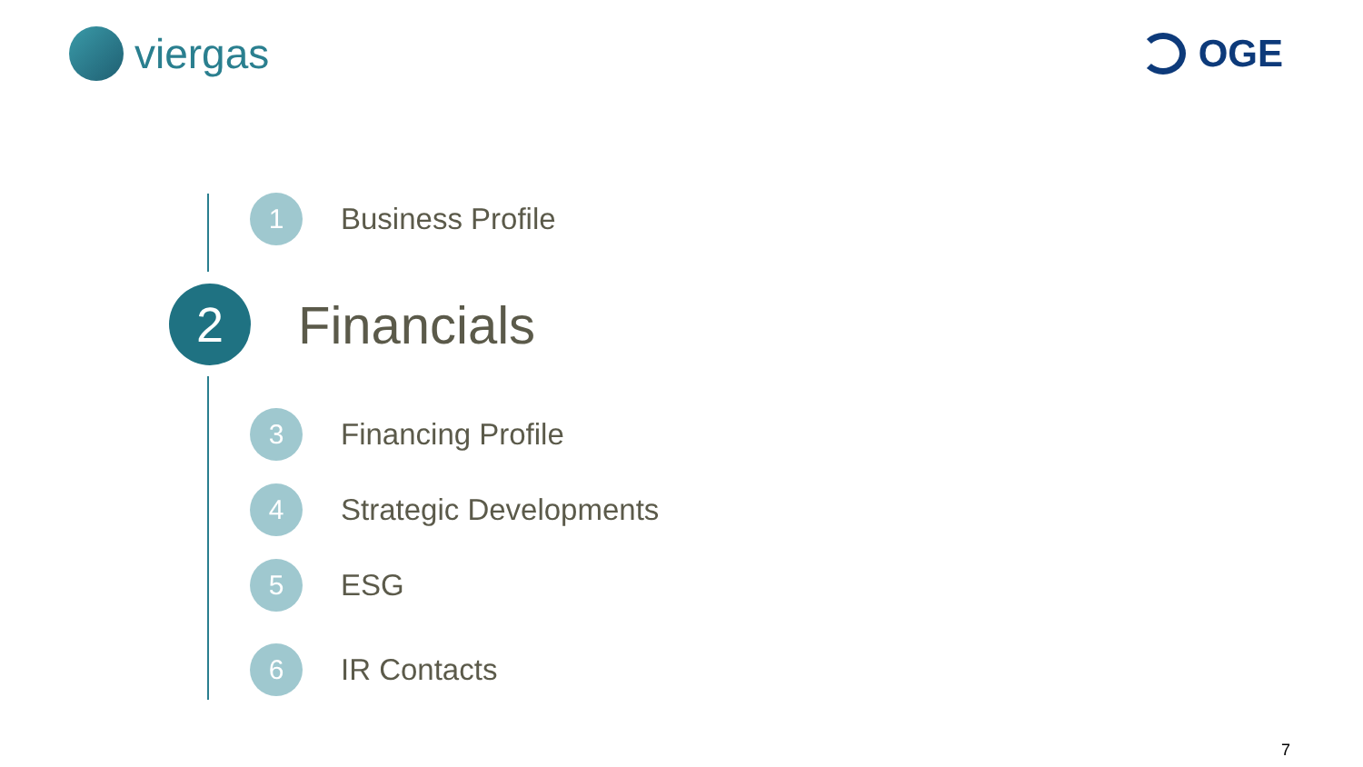viergas OGE
1
Business Profile
2
Financials
3
Financing Profile
4
Strategic Developments
5
ESG
6
IR Contacts
7